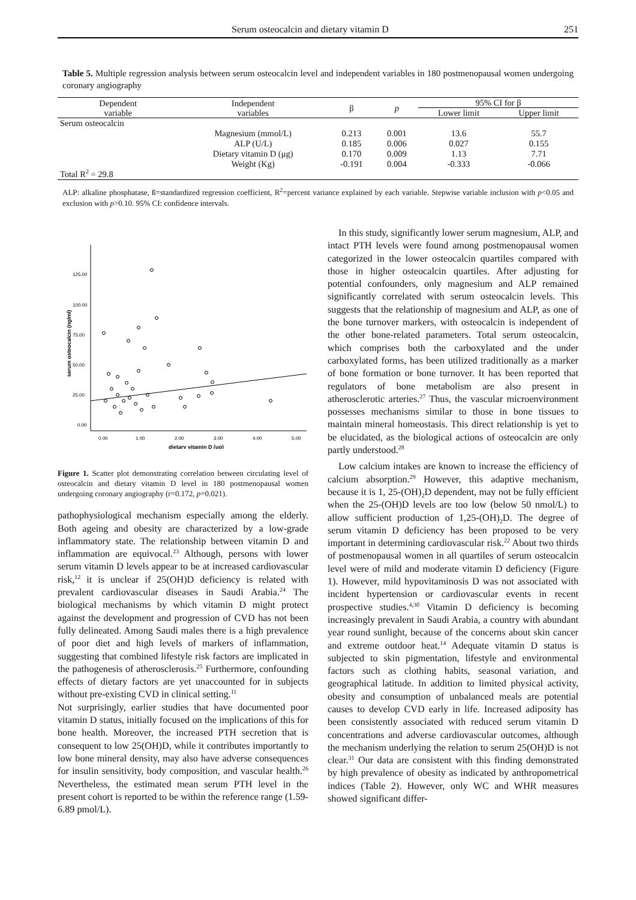Serum osteocalcin and dietary vitamin D 251
Table 5. Multiple regression analysis between serum osteocalcin level and independent variables in 180 postmenopausal women undergoing coronary angiography
| Dependent variable | Independent variables | β | p | 95% CI for β | |
| --- | --- | --- | --- | --- | --- |
| | | | | Lower limit | Upper limit |
| Serum osteocalcin | | | | | |
| | Magnesium (mmol/L) | 0.213 | 0.001 | 13.6 | 55.7 |
| | ALP (U/L) | 0.185 | 0.006 | 0.027 | 0.155 |
| | Dietary vitamin D (μg) | 0.170 | 0.009 | 1.13 | 7.71 |
| | Weight (Kg) | -0.191 | 0.004 | -0.333 | -0.066 |
| Total R<sup>2</sup> = 29.8 | | | | | |
ALP: alkaline phosphatase, ß=standardized regression coefficient, R<sup>2</sup>=percent variance explained by each variable. Stepwise variable inclusion with p<0.05 and exclusion with p>0.10. 95% CI: confidence intervals.
125.00
100.00
75.00
50.00
25.00
0.00
0.00
1.00
2.00
3.00
4.00
5.00
dietary vitamin D (ug)
serum osteocalcin (ng/ml)
Figure 1. Scatter plot demonstrating correlation between circulating level of osteocalcin and dietary vitamin D level in 180 postmenopausal women undergoing coronary angiography (r=0.172, p=0.021).
pathophysiological mechanism especially among the elderly. Both ageing and obesity are characterized by a low-grade inflammatory state. The relationship between vitamin D and inflammation are equivocal.<sup>23</sup> Although, persons with lower serum vitamin D levels appear to be at increased cardiovascular risk,<sup>12</sup> it is unclear if 25(OH)D deficiency is related with prevalent cardiovascular diseases in Saudi Arabia.<sup>24</sup> The biological mechanisms by which vitamin D might protect against the development and progression of CVD has not been fully delineated. Among Saudi males there is a high prevalence of poor diet and high levels of markers of inflammation, suggesting that combined lifestyle risk factors are implicated in the pathogenesis of atherosclerosis.<sup>25</sup> Furthermore, confounding effects of dietary factors are yet unaccounted for in subjects without pre-existing CVD in clinical setting.<sup>11</sup>
Not surprisingly, earlier studies that have documented poor vitamin D status, initially focused on the implications of this for bone health. Moreover, the increased PTH secretion that is consequent to low 25(OH)D, while it contributes importantly to low bone mineral density, may also have adverse consequences for insulin sensitivity, body composition, and vascular health.<sup>26</sup> Nevertheless, the estimated mean serum PTH level in the present cohort is reported to be within the reference range (1.59-6.89 pmol/L).
In this study, significantly lower serum magnesium, ALP, and intact PTH levels were found among postmenopausal women categorized in the lower osteocalcin quartiles compared with those in higher osteocalcin quartiles. After adjusting for potential confounders, only magnesium and ALP remained significantly correlated with serum osteocalcin levels. This suggests that the relationship of magnesium and ALP, as one of the bone turnover markers, with osteocalcin is independent of the other bone-related parameters. Total serum osteocalcin, which comprises both the carboxylated and the under carboxylated forms, has been utilized traditionally as a marker of bone formation or bone turnover. It has been reported that regulators of bone metabolism are also present in atherosclerotic arteries.<sup>27</sup> Thus, the vascular microenvironment possesses mechanisms similar to those in bone tissues to maintain mineral homeostasis. This direct relationship is yet to be elucidated, as the biological actions of osteocalcin are only partly understood.<sup>28</sup>
Low calcium intakes are known to increase the efficiency of calcium absorption.<sup>29</sup> However, this adaptive mechanism, because it is 1, 25-(OH)<sub>2</sub>D dependent, may not be fully efficient when the 25-(OH)D levels are too low (below 50 nmol/L) to allow sufficient production of 1,25-(OH)<sub>2</sub>D. The degree of serum vitamin D deficiency has been proposed to be very important in determining cardiovascular risk.<sup>22</sup> About two thirds of postmenopausal women in all quartiles of serum osteocalcin level were of mild and moderate vitamin D deficiency (Figure 1). However, mild hypovitaminosis D was not associated with incident hypertension or cardiovascular events in recent prospective studies.<sup>4,30</sup> Vitamin D deficiency is becoming increasingly prevalent in Saudi Arabia, a country with abundant year round sunlight, because of the concerns about skin cancer and extreme outdoor heat.<sup>14</sup> Adequate vitamin D status is subjected to skin pigmentation, lifestyle and environmental factors such as clothing habits, seasonal variation, and geographical latitude. In addition to limited physical activity, obesity and consumption of unbalanced meals are potential causes to develop CVD early in life. Increased adiposity has been consistently associated with reduced serum vitamin D concentrations and adverse cardiovascular outcomes, although the mechanism underlying the relation to serum 25(OH)D is not clear.<sup>31</sup> Our data are consistent with this finding demonstrated by high prevalence of obesity as indicated by anthropometrical indices (Table 2). However, only WC and WHR measures showed significant differ-